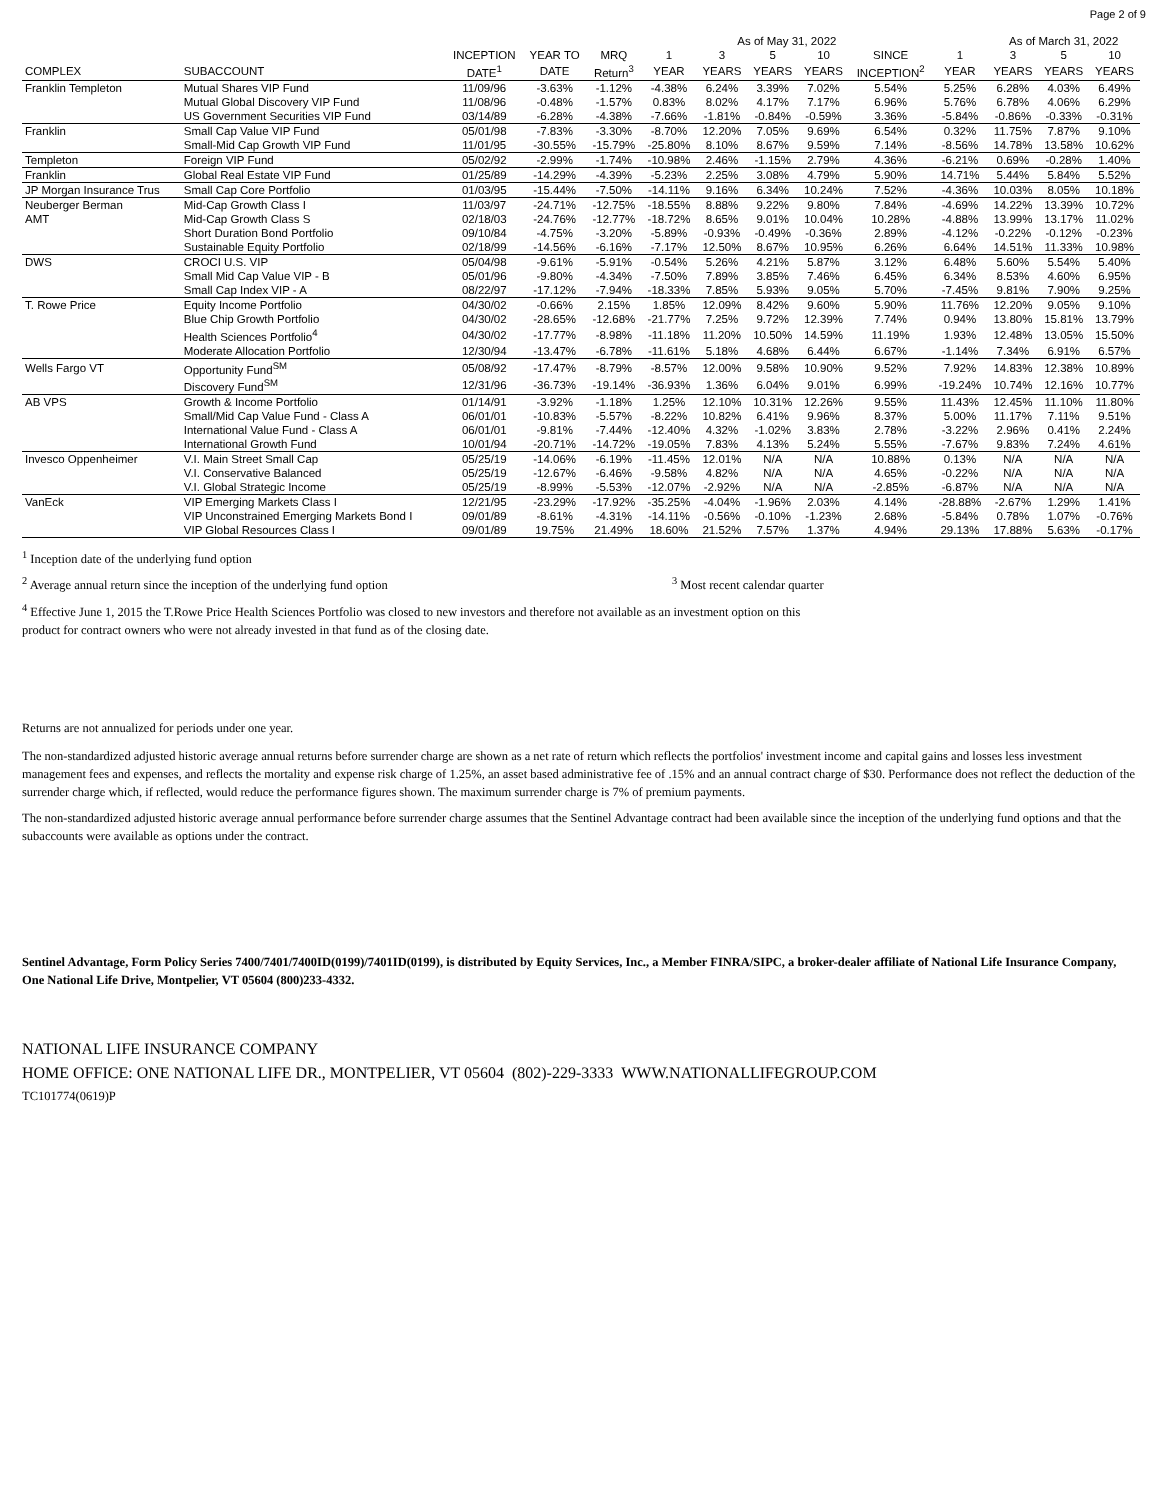Page 2 of 9
| | | | | | As of May 31, 2022 | | | | | | As of March 31, 2022 | | |
| --- | --- | --- | --- | --- | --- | --- | --- | --- | --- | --- | --- | --- | --- |
| | | INCEPTION | YEAR TO | MRQ | 1 | 3 | 5 | 10 | SINCE | 1 | 3 | 5 | 10 |
| COMPLEX | SUBACCOUNT | DATE<sup>1</sup> | DATE | Return<sup>3</sup> | YEAR | YEARS | YEARS | YEARS | INCEPTION<sup>2</sup> | YEAR | YEARS | YEARS | YEARS |
| Franklin Templeton | Mutual Shares VIP Fund | 11/09/96 | -3.63% | -1.12% | -4.38% | 6.24% | 3.39% | 7.02% | 5.54% | 5.25% | 6.28% | 4.03% | 6.49% |
| | Mutual Global Discovery VIP Fund | 11/08/96 | -0.48% | -1.57% | 0.83% | 8.02% | 4.17% | 7.17% | 6.96% | 5.76% | 6.78% | 4.06% | 6.29% |
| | US Government Securities VIP Fund | 03/14/89 | -6.28% | -4.38% | -7.66% | -1.81% | -0.84% | -0.59% | 3.36% | -5.84% | -0.86% | -0.33% | -0.31% |
| Franklin | Small Cap Value VIP Fund | 05/01/98 | -7.83% | -3.30% | -8.70% | 12.20% | 7.05% | 9.69% | 6.54% | 0.32% | 11.75% | 7.87% | 9.10% |
| | Small-Mid Cap Growth VIP Fund | 11/01/95 | -30.55% | -15.79% | -25.80% | 8.10% | 8.67% | 9.59% | 7.14% | -8.56% | 14.78% | 13.58% | 10.62% |
| Templeton | Foreign VIP Fund | 05/02/92 | -2.99% | -1.74% | -10.98% | 2.46% | -1.15% | 2.79% | 4.36% | -6.21% | 0.69% | -0.28% | 1.40% |
| Franklin | Global Real Estate VIP Fund | 01/25/89 | -14.29% | -4.39% | -5.23% | 2.25% | 3.08% | 4.79% | 5.90% | 14.71% | 5.44% | 5.84% | 5.52% |
| JP Morgan Insurance Trus | Small Cap Core Portfolio | 01/03/95 | -15.44% | -7.50% | -14.11% | 9.16% | 6.34% | 10.24% | 7.52% | -4.36% | 10.03% | 8.05% | 10.18% |
| Neuberger Berman | Mid-Cap Growth Class I | 11/03/97 | -24.71% | -12.75% | -18.55% | 8.88% | 9.22% | 9.80% | 7.84% | -4.69% | 14.22% | 13.39% | 10.72% |
| AMT | Mid-Cap Growth Class S | 02/18/03 | -24.76% | -12.77% | -18.72% | 8.65% | 9.01% | 10.04% | 10.28% | -4.88% | 13.99% | 13.17% | 11.02% |
| | Short Duration Bond Portfolio | 09/10/84 | -4.75% | -3.20% | -5.89% | -0.93% | -0.49% | -0.36% | 2.89% | -4.12% | -0.22% | -0.12% | -0.23% |
| | Sustainable Equity Portfolio | 02/18/99 | -14.56% | -6.16% | -7.17% | 12.50% | 8.67% | 10.95% | 6.26% | 6.64% | 14.51% | 11.33% | 10.98% |
| DWS | CROCI U.S. VIP | 05/04/98 | -9.61% | -5.91% | -0.54% | 5.26% | 4.21% | 5.87% | 3.12% | 6.48% | 5.60% | 5.54% | 5.40% |
| | Small Mid Cap Value VIP - B | 05/01/96 | -9.80% | -4.34% | -7.50% | 7.89% | 3.85% | 7.46% | 6.45% | 6.34% | 8.53% | 4.60% | 6.95% |
| | Small Cap Index VIP - A | 08/22/97 | -17.12% | -7.94% | -18.33% | 7.85% | 5.93% | 9.05% | 5.70% | -7.45% | 9.81% | 7.90% | 9.25% |
| T. Rowe Price | Equity Income Portfolio | 04/30/02 | -0.66% | 2.15% | 1.85% | 12.09% | 8.42% | 9.60% | 5.90% | 11.76% | 12.20% | 9.05% | 9.10% |
| | Blue Chip Growth Portfolio | 04/30/02 | -28.65% | -12.68% | -21.77% | 7.25% | 9.72% | 12.39% | 7.74% | 0.94% | 13.80% | 15.81% | 13.79% |
| | Health Sciences Portfolio<sup>4</sup> | 04/30/02 | -17.77% | -8.98% | -11.18% | 11.20% | 10.50% | 14.59% | 11.19% | 1.93% | 12.48% | 13.05% | 15.50% |
| | Moderate Allocation Portfolio | 12/30/94 | -13.47% | -6.78% | -11.61% | 5.18% | 4.68% | 6.44% | 6.67% | -1.14% | 7.34% | 6.91% | 6.57% |
| Wells Fargo VT | Opportunity Fund<sup>SM</sup> | 05/08/92 | -17.47% | -8.79% | -8.57% | 12.00% | 9.58% | 10.90% | 9.52% | 7.92% | 14.83% | 12.38% | 10.89% |
| | Discovery Fund<sup>SM</sup> | 12/31/96 | -36.73% | -19.14% | -36.93% | 1.36% | 6.04% | 9.01% | 6.99% | -19.24% | 10.74% | 12.16% | 10.77% |
| AB VPS | Growth & Income Portfolio | 01/14/91 | -3.92% | -1.18% | 1.25% | 12.10% | 10.31% | 12.26% | 9.55% | 11.43% | 12.45% | 11.10% | 11.80% |
| | Small/Mid Cap Value Fund - Class A | 06/01/01 | -10.83% | -5.57% | -8.22% | 10.82% | 6.41% | 9.96% | 8.37% | 5.00% | 11.17% | 7.11% | 9.51% |
| | International Value Fund - Class A | 06/01/01 | -9.81% | -7.44% | -12.40% | 4.32% | -1.02% | 3.83% | 2.78% | -3.22% | 2.96% | 0.41% | 2.24% |
| | International Growth Fund | 10/01/94 | -20.71% | -14.72% | -19.05% | 7.83% | 4.13% | 5.24% | 5.55% | -7.67% | 9.83% | 7.24% | 4.61% |
| Invesco Oppenheimer | V.I. Main Street Small Cap | 05/25/19 | -14.06% | -6.19% | -11.45% | 12.01% | N/A | N/A | 10.88% | 0.13% | N/A | N/A | N/A |
| | V.I. Conservative Balanced | 05/25/19 | -12.67% | -6.46% | -9.58% | 4.82% | N/A | N/A | 4.65% | -0.22% | N/A | N/A | N/A |
| | V.I. Global Strategic Income | 05/25/19 | -8.99% | -5.53% | -12.07% | -2.92% | N/A | N/A | -2.85% | -6.87% | N/A | N/A | N/A |
| VanEck | VIP Emerging Markets Class I | 12/21/95 | -23.29% | -17.92% | -35.25% | -4.04% | -1.96% | 2.03% | 4.14% | -28.88% | -2.67% | 1.29% | 1.41% |
| | VIP Unconstrained Emerging Markets Bond I | 09/01/89 | -8.61% | -4.31% | -14.11% | -0.56% | -0.10% | -1.23% | 2.68% | -5.84% | 0.78% | 1.07% | -0.76% |
| | VIP Global Resources Class I | 09/01/89 | 19.75% | 21.49% | 18.60% | 21.52% | 7.57% | 1.37% | 4.94% | 29.13% | 17.88% | 5.63% | -0.17% |
<sup>1</sup> Inception date of the underlying fund option
<sup>2</sup> Average annual return since the inception of the underlying fund option <sup>3</sup> Most recent calendar quarter
<sup>4</sup> Effective June 1, 2015 the T.Rowe Price Health Sciences Portfolio was closed to new investors and therefore not available as an investment option on this
product for contract owners who were not already invested in that fund as of the closing date.
Returns are not annualized for periods under one year.
The non-standardized adjusted historic average annual returns before surrender charge are shown as a net rate of return which reflects the portfolios' investment income and capital gains and losses less investment management fees and expenses, and reflects the mortality and expense risk charge of 1.25%, an asset based administrative fee of .15% and an annual contract charge of $30. Performance does not reflect the deduction of the surrender charge which, if reflected, would reduce the performance figures shown. The maximum surrender charge is 7% of premium payments.
The non-standardized adjusted historic average annual performance before surrender charge assumes that the Sentinel Advantage contract had been available since the inception of the underlying fund options and that the subaccounts were available as options under the contract.
Sentinel Advantage, Form Policy Series 7400/7401/7400ID(0199)/7401ID(0199), is distributed by Equity Services, Inc., a Member FINRA/SIPC, a broker-dealer affiliate of National Life Insurance Company, One National Life Drive, Montpelier, VT 05604 (800)233-4332.
NATIONAL LIFE INSURANCE COMPANY
HOME OFFICE: ONE NATIONAL LIFE DR., MONTPELIER, VT 05604 (802)-229-3333 WWW.NATIONALLIFEGROUP.COM
TC101774(0619)P